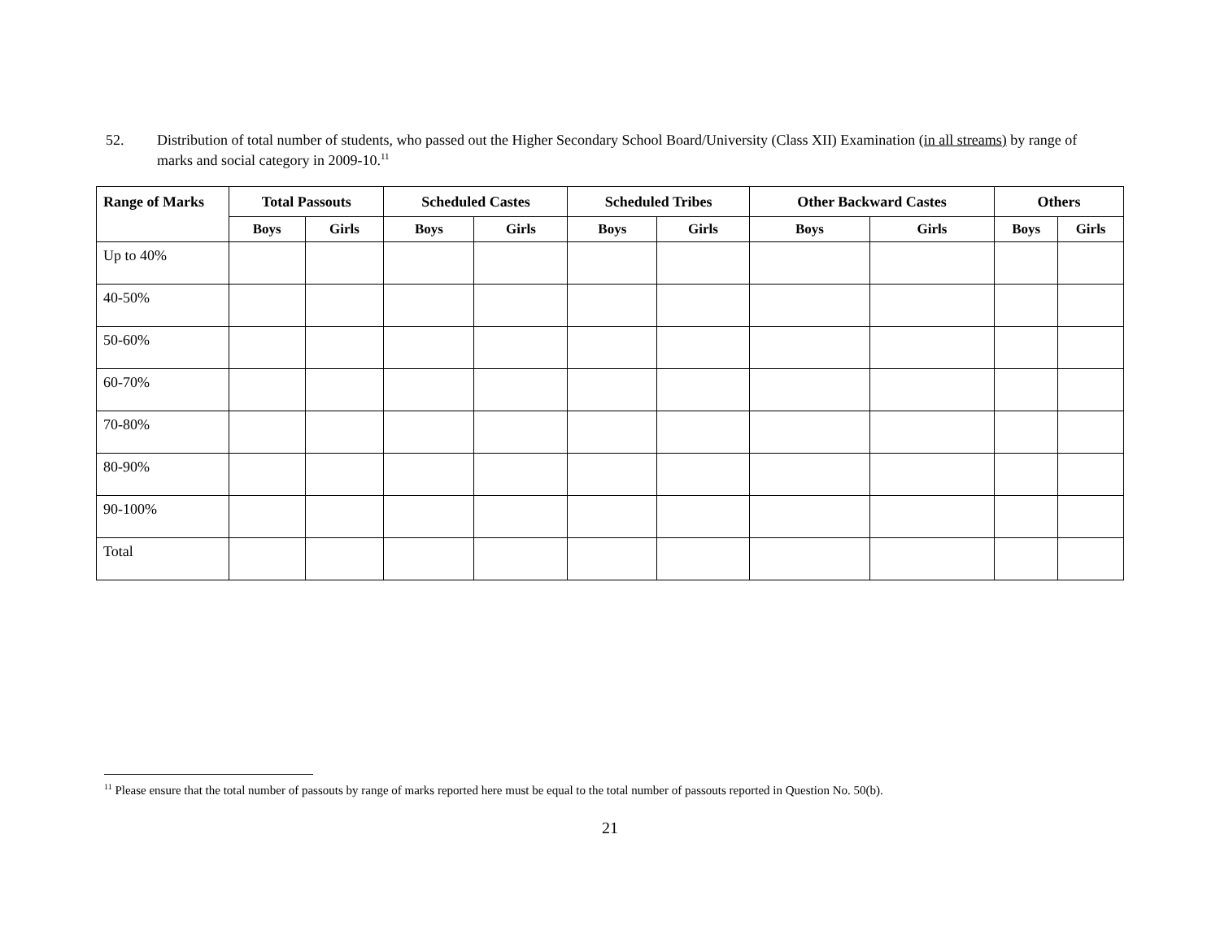52. Distribution of total number of students, who passed out the Higher Secondary School Board/University (Class XII) Examination (in all streams) by range of marks and social category in 2009-10.<sup>11</sup>
| Range of Marks | Total Passouts | | Scheduled Castes | | Scheduled Tribes | | Other Backward Castes | | Others | |
| --- | --- | --- | --- | --- | --- | --- | --- | --- | --- | --- |
| | Boys | Girls | Boys | Girls | Boys | Girls | Boys | Girls | Boys | Girls |
| Up to 40% | | | | | | | | | | |
| 40-50% | | | | | | | | | | |
| 50-60% | | | | | | | | | | |
| 60-70% | | | | | | | | | | |
| 70-80% | | | | | | | | | | |
| 80-90% | | | | | | | | | | |
| 90-100% | | | | | | | | | | |
| Total | | | | | | | | | | |
<sup>11</sup> Please ensure that the total number of passouts by range of marks reported here must be equal to the total number of passouts reported in Question No. 50(b).
21